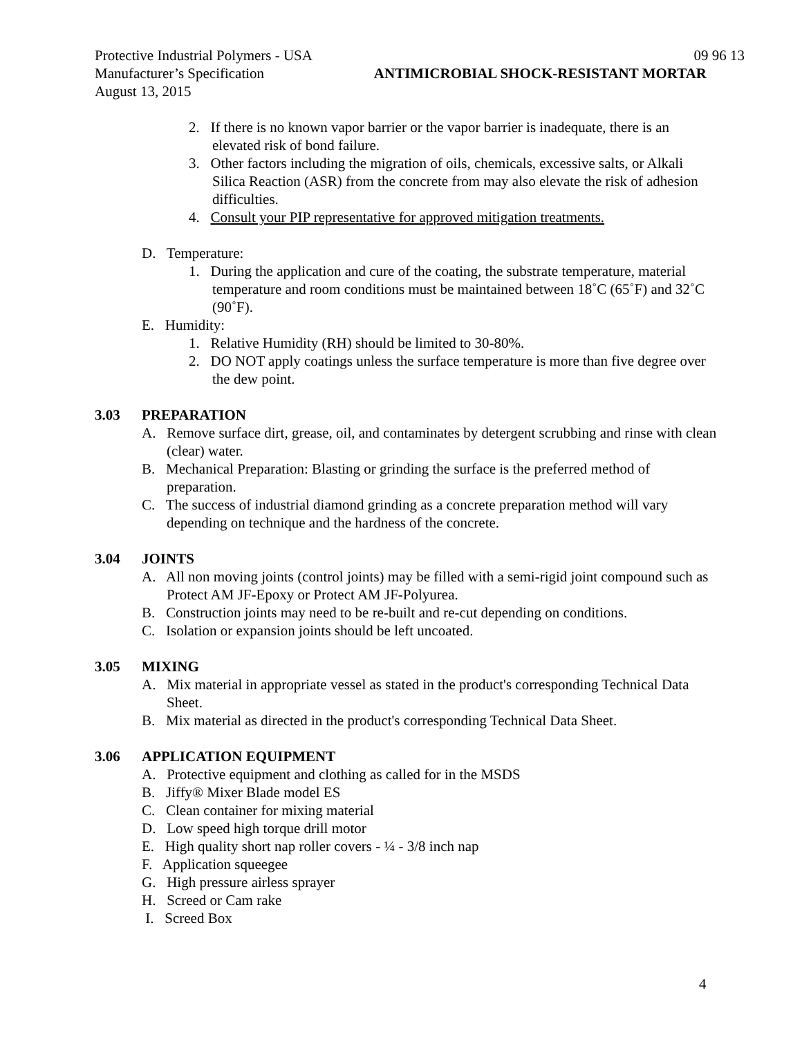Protective Industrial Polymers - USA 09 96 13
Manufacturer’s Specification ANTIMICROBIAL SHOCK-RESISTANT MORTAR
August 13, 2015
2. If there is no known vapor barrier or the vapor barrier is inadequate, there is an elevated risk of bond failure.
3. Other factors including the migration of oils, chemicals, excessive salts, or Alkali Silica Reaction (ASR) from the concrete from may also elevate the risk of adhesion difficulties.
4. Consult your PIP representative for approved mitigation treatments.
D. Temperature:
1. During the application and cure of the coating, the substrate temperature, material temperature and room conditions must be maintained between 18˚C (65˚F) and 32˚C (90˚F).
E. Humidity:
1. Relative Humidity (RH) should be limited to 30-80%.
2. DO NOT apply coatings unless the surface temperature is more than five degree over the dew point.
3.03 PREPARATION
A. Remove surface dirt, grease, oil, and contaminates by detergent scrubbing and rinse with clean (clear) water.
B. Mechanical Preparation: Blasting or grinding the surface is the preferred method of preparation.
C. The success of industrial diamond grinding as a concrete preparation method will vary depending on technique and the hardness of the concrete.
3.04 JOINTS
A. All non moving joints (control joints) may be filled with a semi-rigid joint compound such as Protect AM JF-Epoxy or Protect AM JF-Polyurea.
B. Construction joints may need to be re-built and re-cut depending on conditions.
C. Isolation or expansion joints should be left uncoated.
3.05 MIXING
A. Mix material in appropriate vessel as stated in the product's corresponding Technical Data Sheet.
B. Mix material as directed in the product's corresponding Technical Data Sheet.
3.06 APPLICATION EQUIPMENT
A. Protective equipment and clothing as called for in the MSDS
B. Jiffy® Mixer Blade model ES
C. Clean container for mixing material
D. Low speed high torque drill motor
E. High quality short nap roller covers - ¼ - 3/8 inch nap
F. Application squeegee
G. High pressure airless sprayer
H. Screed or Cam rake
I. Screed Box
4